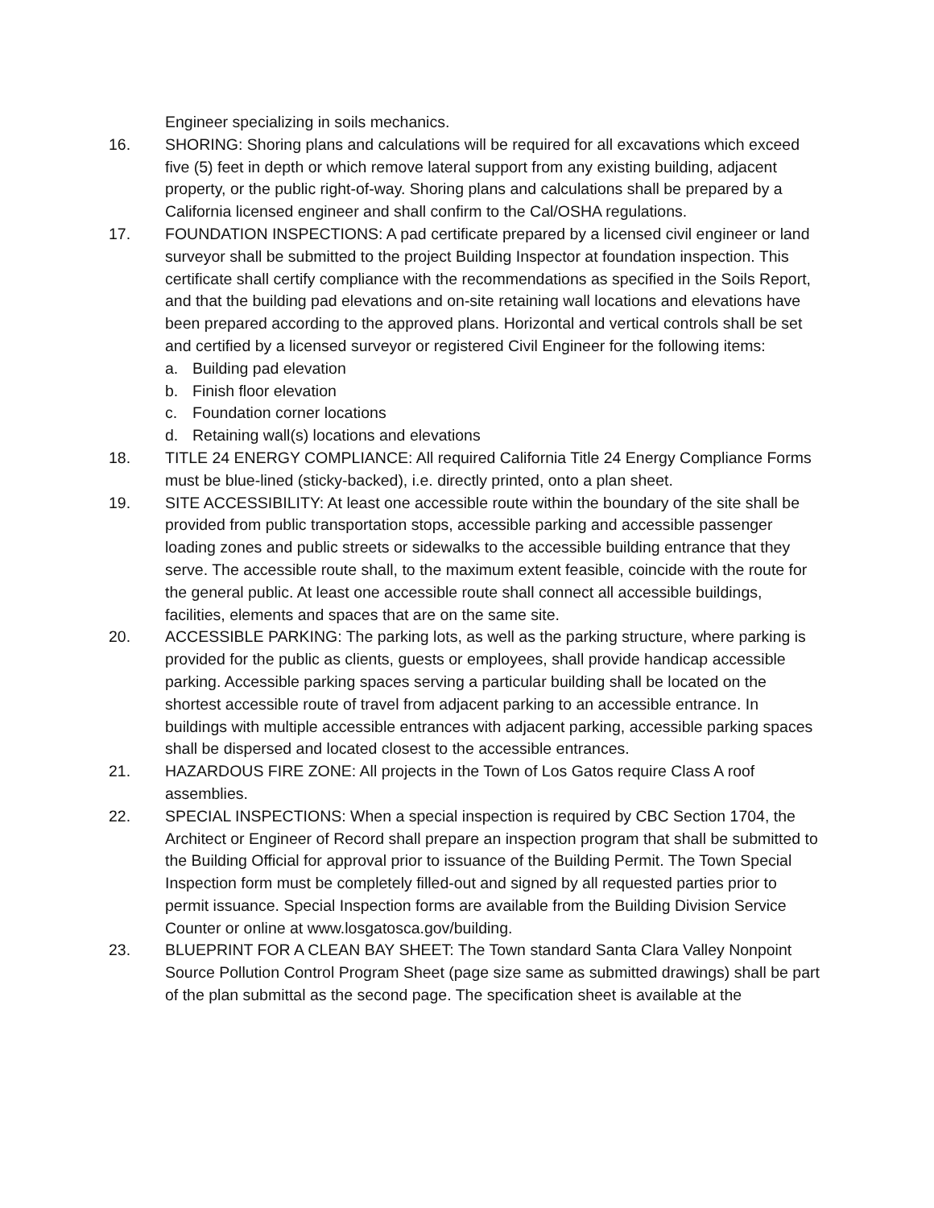Engineer specializing in soils mechanics.
16. SHORING: Shoring plans and calculations will be required for all excavations which exceed five (5) feet in depth or which remove lateral support from any existing building, adjacent property, or the public right-of-way. Shoring plans and calculations shall be prepared by a California licensed engineer and shall confirm to the Cal/OSHA regulations.
17. FOUNDATION INSPECTIONS: A pad certificate prepared by a licensed civil engineer or land surveyor shall be submitted to the project Building Inspector at foundation inspection. This certificate shall certify compliance with the recommendations as specified in the Soils Report, and that the building pad elevations and on-site retaining wall locations and elevations have been prepared according to the approved plans. Horizontal and vertical controls shall be set and certified by a licensed surveyor or registered Civil Engineer for the following items:
a. Building pad elevation
b. Finish floor elevation
c. Foundation corner locations
d. Retaining wall(s) locations and elevations
18. TITLE 24 ENERGY COMPLIANCE: All required California Title 24 Energy Compliance Forms must be blue-lined (sticky-backed), i.e. directly printed, onto a plan sheet.
19. SITE ACCESSIBILITY: At least one accessible route within the boundary of the site shall be provided from public transportation stops, accessible parking and accessible passenger loading zones and public streets or sidewalks to the accessible building entrance that they serve. The accessible route shall, to the maximum extent feasible, coincide with the route for the general public. At least one accessible route shall connect all accessible buildings, facilities, elements and spaces that are on the same site.
20. ACCESSIBLE PARKING: The parking lots, as well as the parking structure, where parking is provided for the public as clients, guests or employees, shall provide handicap accessible parking. Accessible parking spaces serving a particular building shall be located on the shortest accessible route of travel from adjacent parking to an accessible entrance. In buildings with multiple accessible entrances with adjacent parking, accessible parking spaces shall be dispersed and located closest to the accessible entrances.
21. HAZARDOUS FIRE ZONE: All projects in the Town of Los Gatos require Class A roof assemblies.
22. SPECIAL INSPECTIONS: When a special inspection is required by CBC Section 1704, the Architect or Engineer of Record shall prepare an inspection program that shall be submitted to the Building Official for approval prior to issuance of the Building Permit. The Town Special Inspection form must be completely filled-out and signed by all requested parties prior to permit issuance. Special Inspection forms are available from the Building Division Service Counter or online at www.losgatosca.gov/building.
23. BLUEPRINT FOR A CLEAN BAY SHEET: The Town standard Santa Clara Valley Nonpoint Source Pollution Control Program Sheet (page size same as submitted drawings) shall be part of the plan submittal as the second page. The specification sheet is available at the